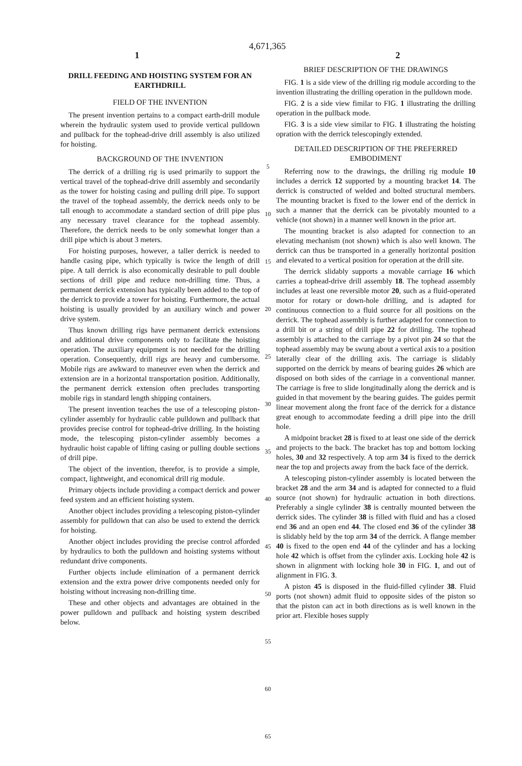1 4,671,365 2
DRILL FEEDING AND HOISTING SYSTEM FOR AN EARTHDRILL
FIELD OF THE INVENTION
The present invention pertains to a compact earth-drill module wherein the hydraulic system used to provide vertical pulldown and pullback for the tophead-drive drill assembly is also utilized for hoisting.
BACKGROUND OF THE INVENTION
The derrick of a drilling rig is used primarily to support the vertical travel of the tophead-drive drill assembly and secondarily as the tower for hoisting casing and pulling drill pipe. To support the travel of the tophead assembly, the derrick needs only to be tall enough to accommodate a standard section of drill pipe plus any necessary travel clearance for the tophead assembly. Therefore, the derrick needs to be only somewhat longer than a drill pipe which is about 3 meters.
For hoisting purposes, however, a taller derrick is needed to handle casing pipe, which typically is twice the length of drill pipe. A tall derrick is also economically desirable to pull double sections of drill pipe and reduce non-drilling time. Thus, a permanent derrick extension has typically been added to the top of the derrick to provide a tower for hoisting. Furthermore, the actual hoisting is usually provided by an auxiliary winch and power drive system.
Thus known drilling rigs have permanent derrick extensions and additional drive components only to facilitate the hoisting operation. The auxiliary equipment is not needed for the drilling operation. Consequently, drill rigs are heavy and cumbersome. Mobile rigs are awkward to maneuver even when the derrick and extension are in a horizontal transportation position. Additionally, the permanent derrick extension often precludes transporting mobile rigs in standard length shipping containers.
The present invention teaches the use of a telescoping piston-cylinder assembly for hydraulic cable pulldown and pullback that provides precise control for tophead-drive drilling. In the hoisting mode, the telescoping piston-cylinder assembly becomes a hydraulic hoist capable of lifting casing or pulling double sections of drill pipe.
The object of the invention, therefor, is to provide a simple, compact, lightweight, and economical drill rig module.
Primary objects include providing a compact derrick and power feed system and an efficient hoisting system.
Another object includes providing a telescoping piston-cylinder assembly for pulldown that can also be used to extend the derrick for hoisting.
Another object includes providing the precise control afforded by hydraulics to both the pulldown and hoisting systems without redundant drive components.
Further objects include elimination of a permanent derrick extension and the extra power drive components needed only for hoisting without increasing non-drilling time.
These and other objects and advantages are obtained in the power pulldown and pullback and hoisting system described below.
5
10
15
20
25
30
35
40
45
50
55
60
65
BRIEF DESCRIPTION OF THE DRAWINGS
FIG. 1 is a side view of the drilling rig module according to the invention illustrating the drilling operation in the pulldown mode.
FIG. 2 is a side view fimilar to FIG. 1 illustrating the drilling operation in the pullback mode.
FIG. 3 is a side view similar to FIG. 1 illustrating the hoisting opration with the derrick telescopingly extended.
DETAILED DESCRIPTION OF THE PREFERRED EMBODIMENT
Referring now to the drawings, the drilling rig module 10 includes a derrick 12 supported by a mounting bracket 14. The derrick is constructed of welded and bolted structural members. The mounting bracket is fixed to the lower end of the derrick in such a manner that the derrick can be pivotably mounted to a vehicle (not shown) in a manner well known in the prior art.
The mounting bracket is also adapted for connection to an elevating mechanism (not shown) which is also well known. The derrick can thus be transported in a generally horizontal position and elevated to a vertical position for operation at the drill site.
The derrick slidably supports a movable carriage 16 which carries a tophead-drive drill assembly 18. The tophead assembly includes at least one reversible motor 20, such as a fluid-operated motor for rotary or down-hole drilling, and is adapted for continuous connection to a fluid source for all positions on the derrick. The tophead assembly is further adapted for connection to a drill bit or a string of drill pipe 22 for drilling. The tophead assembly is attached to the carriage by a pivot pin 24 so that the tophead assembly may be swung about a vertical axis to a position laterally clear of the drilling axis. The carriage is slidably supported on the derrick by means of bearing guides 26 which are disposed on both sides of the carriage in a conventional manner. The carriage is free to slide longitudinally along the derrick and is guided in that movement by the bearing guides. The guides permit linear movement along the front face of the derrick for a distance great enough to accommodate feeding a drill pipe into the drill hole.
A midpoint bracket 28 is fixed to at least one side of the derrick and projects to the back. The bracket has top and bottom locking holes, 30 and 32 respectively. A top arm 34 is fixed to the derrick near the top and projects away from the back face of the derrick.
A telescoping piston-cylinder assembly is located between the bracket 28 and the arm 34 and is adapted for connected to a fluid source (not shown) for hydraulic actuation in both directions. Preferably a single cylinder 38 is centrally mounted between the derrick sides. The cylinder 38 is filled with fluid and has a closed end 36 and an open end 44. The closed end 36 of the cylinder 38 is slidably held by the top arm 34 of the derrick. A flange member 40 is fixed to the open end 44 of the cylinder and has a locking hole 42 which is offset from the cylinder axis. Locking hole 42 is shown in alignment with locking hole 30 in FIG. 1, and out of alignment in FIG. 3.
A piston 45 is disposed in the fluid-filled cylinder 38. Fluid ports (not shown) admit fluid to opposite sides of the piston so that the piston can act in both directions as is well known in the prior art. Flexible hoses supply